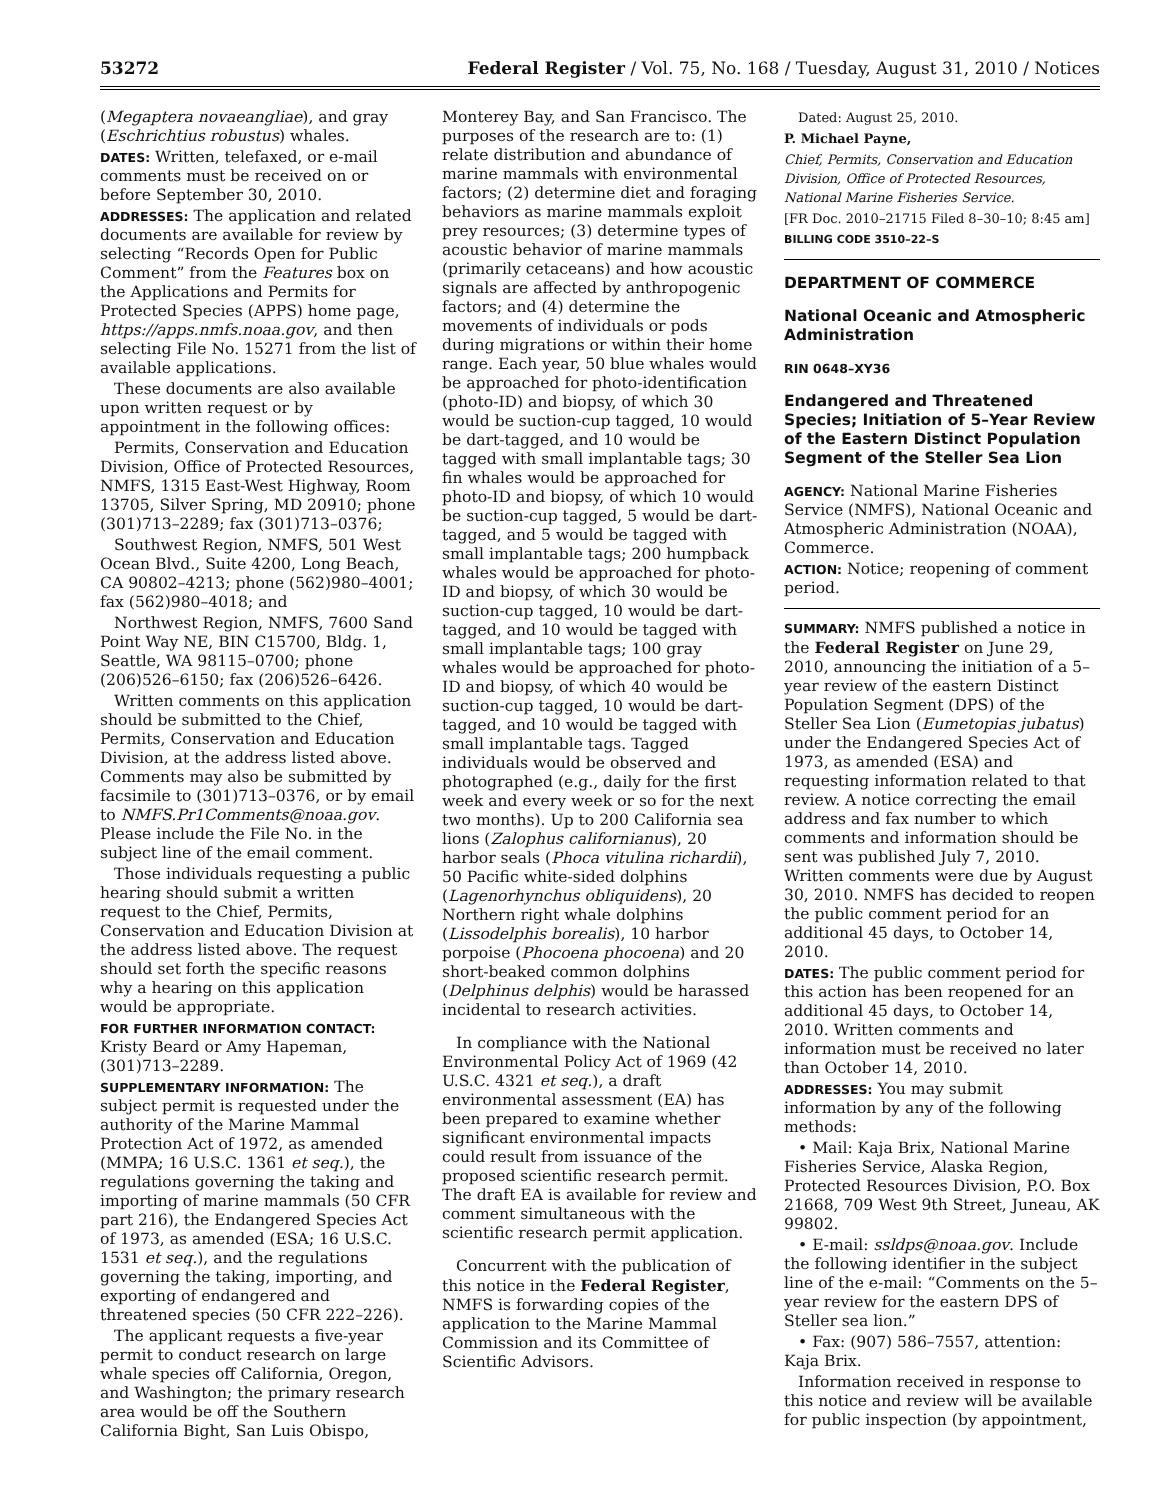53272 Federal Register / Vol. 75, No. 168 / Tuesday, August 31, 2010 / Notices
(Megaptera novaeangliae), and gray (Eschrichtius robustus) whales.
DATES: Written, telefaxed, or e-mail comments must be received on or before September 30, 2010.
ADDRESSES: The application and related documents are available for review by selecting “Records Open for Public Comment” from the Features box on the Applications and Permits for Protected Species (APPS) home page, https://apps.nmfs.noaa.gov, and then selecting File No. 15271 from the list of available applications.
These documents are also available upon written request or by appointment in the following offices:
Permits, Conservation and Education Division, Office of Protected Resources, NMFS, 1315 East-West Highway, Room 13705, Silver Spring, MD 20910; phone (301)713–2289; fax (301)713–0376;
Southwest Region, NMFS, 501 West Ocean Blvd., Suite 4200, Long Beach, CA 90802–4213; phone (562)980–4001; fax (562)980–4018; and
Northwest Region, NMFS, 7600 Sand Point Way NE, BIN C15700, Bldg. 1, Seattle, WA 98115–0700; phone (206)526–6150; fax (206)526–6426.
Written comments on this application should be submitted to the Chief, Permits, Conservation and Education Division, at the address listed above. Comments may also be submitted by facsimile to (301)713–0376, or by email to NMFS.Pr1Comments@noaa.gov. Please include the File No. in the subject line of the email comment.
Those individuals requesting a public hearing should submit a written request to the Chief, Permits, Conservation and Education Division at the address listed above. The request should set forth the specific reasons why a hearing on this application would be appropriate.
FOR FURTHER INFORMATION CONTACT: Kristy Beard or Amy Hapeman, (301)713–2289.
SUPPLEMENTARY INFORMATION: The subject permit is requested under the authority of the Marine Mammal Protection Act of 1972, as amended (MMPA; 16 U.S.C. 1361 et seq.), the regulations governing the taking and importing of marine mammals (50 CFR part 216), the Endangered Species Act of 1973, as amended (ESA; 16 U.S.C. 1531 et seq.), and the regulations governing the taking, importing, and exporting of endangered and threatened species (50 CFR 222–226).
The applicant requests a five-year permit to conduct research on large whale species off California, Oregon, and Washington; the primary research area would be off the Southern California Bight, San Luis Obispo,
Monterey Bay, and San Francisco. The purposes of the research are to: (1) relate distribution and abundance of marine mammals with environmental factors; (2) determine diet and foraging behaviors as marine mammals exploit prey resources; (3) determine types of acoustic behavior of marine mammals (primarily cetaceans) and how acoustic signals are affected by anthropogenic factors; and (4) determine the movements of individuals or pods during migrations or within their home range. Each year, 50 blue whales would be approached for photo-identification (photo-ID) and biopsy, of which 30 would be suction-cup tagged, 10 would be dart-tagged, and 10 would be tagged with small implantable tags; 30 fin whales would be approached for photo-ID and biopsy, of which 10 would be suction-cup tagged, 5 would be dart-tagged, and 5 would be tagged with small implantable tags; 200 humpback whales would be approached for photo-ID and biopsy, of which 30 would be suction-cup tagged, 10 would be dart-tagged, and 10 would be tagged with small implantable tags; 100 gray whales would be approached for photo-ID and biopsy, of which 40 would be suction-cup tagged, 10 would be dart-tagged, and 10 would be tagged with small implantable tags. Tagged individuals would be observed and photographed (e.g., daily for the first week and every week or so for the next two months). Up to 200 California sea lions (Zalophus californianus), 20 harbor seals (Phoca vitulina richardii), 50 Pacific white-sided dolphins (Lagenorhynchus obliquidens), 20 Northern right whale dolphins (Lissodelphis borealis), 10 harbor porpoise (Phocoena phocoena) and 20 short-beaked common dolphins (Delphinus delphis) would be harassed incidental to research activities.
In compliance with the National Environmental Policy Act of 1969 (42 U.S.C. 4321 et seq.), a draft environmental assessment (EA) has been prepared to examine whether significant environmental impacts could result from issuance of the proposed scientific research permit. The draft EA is available for review and comment simultaneous with the scientific research permit application.
Concurrent with the publication of this notice in the Federal Register, NMFS is forwarding copies of the application to the Marine Mammal Commission and its Committee of Scientific Advisors.
Dated: August 25, 2010.
P. Michael Payne,
Chief, Permits, Conservation and Education Division, Office of Protected Resources, National Marine Fisheries Service.
[FR Doc. 2010–21715 Filed 8–30–10; 8:45 am]
BILLING CODE 3510–22–S
DEPARTMENT OF COMMERCE
National Oceanic and Atmospheric Administration
RIN 0648–XY36
Endangered and Threatened Species; Initiation of 5–Year Review of the Eastern Distinct Population Segment of the Steller Sea Lion
AGENCY: National Marine Fisheries Service (NMFS), National Oceanic and Atmospheric Administration (NOAA), Commerce.
ACTION: Notice; reopening of comment period.
SUMMARY: NMFS published a notice in the Federal Register on June 29, 2010, announcing the initiation of a 5–year review of the eastern Distinct Population Segment (DPS) of the Steller Sea Lion (Eumetopias jubatus) under the Endangered Species Act of 1973, as amended (ESA) and requesting information related to that review. A notice correcting the email address and fax number to which comments and information should be sent was published July 7, 2010. Written comments were due by August 30, 2010. NMFS has decided to reopen the public comment period for an additional 45 days, to October 14, 2010.
DATES: The public comment period for this action has been reopened for an additional 45 days, to October 14, 2010. Written comments and information must be received no later than October 14, 2010.
ADDRESSES: You may submit information by any of the following methods:
• Mail: Kaja Brix, National Marine Fisheries Service, Alaska Region, Protected Resources Division, P.O. Box 21668, 709 West 9th Street, Juneau, AK 99802.
• E-mail: ssldps@noaa.gov. Include the following identifier in the subject line of the e-mail: “Comments on the 5–year review for the eastern DPS of Steller sea lion.”
• Fax: (907) 586–7557, attention: Kaja Brix.
Information received in response to this notice and review will be available for public inspection (by appointment,